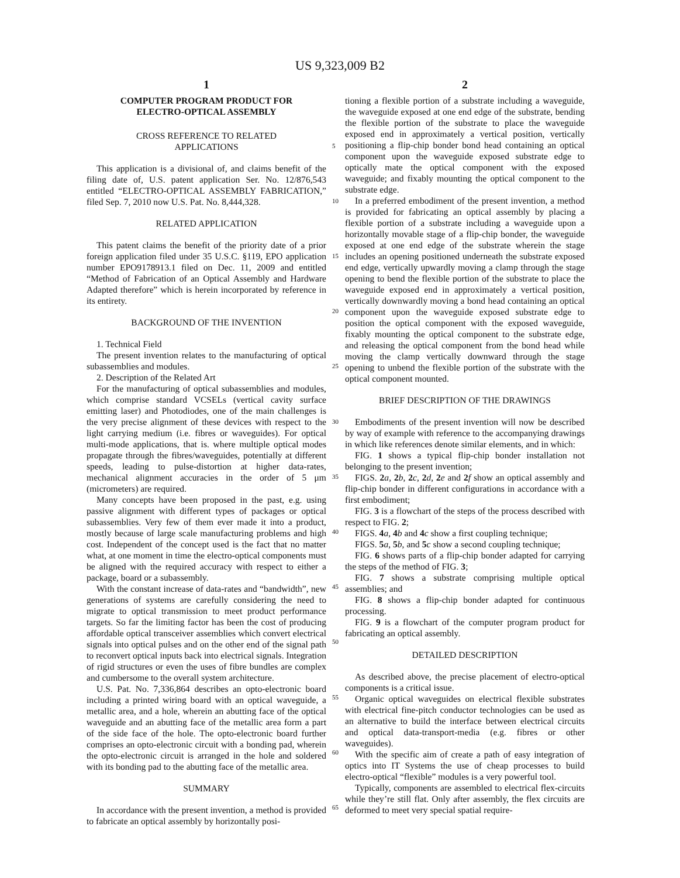US 9,323,009 B2
1
COMPUTER PROGRAM PRODUCT FOR
ELECTRO-OPTICAL ASSEMBLY
CROSS REFERENCE TO RELATED
APPLICATIONS
This application is a divisional of, and claims benefit of the filing date of, U.S. patent application Ser. No. 12/876,543 entitled “ELECTRO-OPTICAL ASSEMBLY FABRICATION,” filed Sep. 7, 2010 now U.S. Pat. No. 8,444,328.
RELATED APPLICATION
This patent claims the benefit of the priority date of a prior foreign application filed under 35 U.S.C. §119, EPO application number EPO9178913.1 filed on Dec. 11, 2009 and entitled “Method of Fabrication of an Optical Assembly and Hardware Adapted therefore” which is herein incorporated by reference in its entirety.
BACKGROUND OF THE INVENTION
1. Technical Field
The present invention relates to the manufacturing of optical subassemblies and modules.
2. Description of the Related Art
For the manufacturing of optical subassemblies and modules, which comprise standard VCSELs (vertical cavity surface emitting laser) and Photodiodes, one of the main challenges is the very precise alignment of these devices with respect to the light carrying medium (i.e. fibres or waveguides). For optical multi-mode applications, that is. where multiple optical modes propagate through the fibres/waveguides, potentially at different speeds, leading to pulse-distortion at higher data-rates, mechanical alignment accuracies in the order of 5 μm (micrometers) are required.
Many concepts have been proposed in the past, e.g. using passive alignment with different types of packages or optical subassemblies. Very few of them ever made it into a product, mostly because of large scale manufacturing problems and high cost. Independent of the concept used is the fact that no matter what, at one moment in time the electro-optical components must be aligned with the required accuracy with respect to either a package, board or a subassembly.
With the constant increase of data-rates and “bandwidth”, new generations of systems are carefully considering the need to migrate to optical transmission to meet product performance targets. So far the limiting factor has been the cost of producing affordable optical transceiver assemblies which convert electrical signals into optical pulses and on the other end of the signal path to reconvert optical inputs back into electrical signals. Integration of rigid structures or even the uses of fibre bundles are complex and cumbersome to the overall system architecture.
U.S. Pat. No. 7,336,864 describes an opto-electronic board including a printed wiring board with an optical waveguide, a metallic area, and a hole, wherein an abutting face of the optical waveguide and an abutting face of the metallic area form a part of the side face of the hole. The opto-electronic board further comprises an opto-electronic circuit with a bonding pad, wherein the opto-electronic circuit is arranged in the hole and soldered with its bonding pad to the abutting face of the metallic area.
SUMMARY
In accordance with the present invention, a method is provided to fabricate an optical assembly by horizontally posi-
2
tioning a flexible portion of a substrate including a waveguide, the waveguide exposed at one end edge of the substrate, bending the flexible portion of the substrate to place the waveguide exposed end in approximately a vertical position, vertically positioning a flip-chip bonder bond head containing an optical component upon the waveguide exposed substrate edge to optically mate the optical component with the exposed waveguide; and fixably mounting the optical component to the substrate edge.
In a preferred embodiment of the present invention, a method is provided for fabricating an optical assembly by placing a flexible portion of a substrate including a waveguide upon a horizontally movable stage of a flip-chip bonder, the waveguide exposed at one end edge of the substrate wherein the stage includes an opening positioned underneath the substrate exposed end edge, vertically upwardly moving a clamp through the stage opening to bend the flexible portion of the substrate to place the waveguide exposed end in approximately a vertical position, vertically downwardly moving a bond head containing an optical component upon the waveguide exposed substrate edge to position the optical component with the exposed waveguide, fixably mounting the optical component to the substrate edge, and releasing the optical component from the bond head while moving the clamp vertically downward through the stage opening to unbend the flexible portion of the substrate with the optical component mounted.
BRIEF DESCRIPTION OF THE DRAWINGS
Embodiments of the present invention will now be described by way of example with reference to the accompanying drawings in which like references denote similar elements, and in which:
FIG. 1 shows a typical flip-chip bonder installation not belonging to the present invention;
FIGS. 2 a, 2 b, 2 c, 2 d, 2 e and 2 f show an optical assembly and flip-chip bonder in different configurations in accordance with a first embodiment;
FIG. 3 is a flowchart of the steps of the process described with respect to FIG. 2;
FIGS. 4 a, 4 b and 4 c show a first coupling technique;
FIGS. 5 a, 5 b, and 5 c show a second coupling technique;
FIG. 6 shows parts of a flip-chip bonder adapted for carrying the steps of the method of FIG. 3;
FIG. 7 shows a substrate comprising multiple optical assemblies; and
FIG. 8 shows a flip-chip bonder adapted for continuous processing.
FIG. 9 is a flowchart of the computer program product for fabricating an optical assembly.
DETAILED DESCRIPTION
As described above, the precise placement of electro-optical components is a critical issue.
Organic optical waveguides on electrical flexible substrates with electrical fine-pitch conductor technologies can be used as an alternative to build the interface between electrical circuits and optical data-transport-media (e.g. fibres or other waveguides).
With the specific aim of create a path of easy integration of optics into IT Systems the use of cheap processes to build electro-optical “flexible” modules is a very powerful tool.
Typically, components are assembled to electrical flex-circuits while they’re still flat. Only after assembly, the flex circuits are deformed to meet very special spatial require-
5
10
15
20
25
30
35
40
45
50
55
60
65